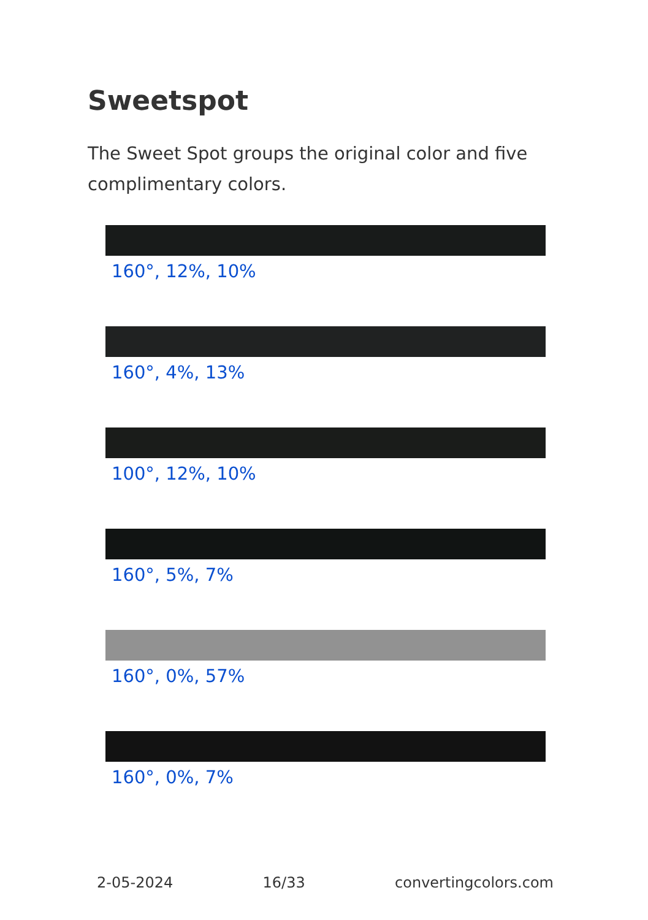Sweetspot
The Sweet Spot groups the original color and five complimentary colors.
160°, 12%, 10%
160°, 4%, 13%
100°, 12%, 10%
160°, 5%, 7%
160°, 0%, 57%
160°, 0%, 7%
2-05-2024 16/33 convertingcolors.com